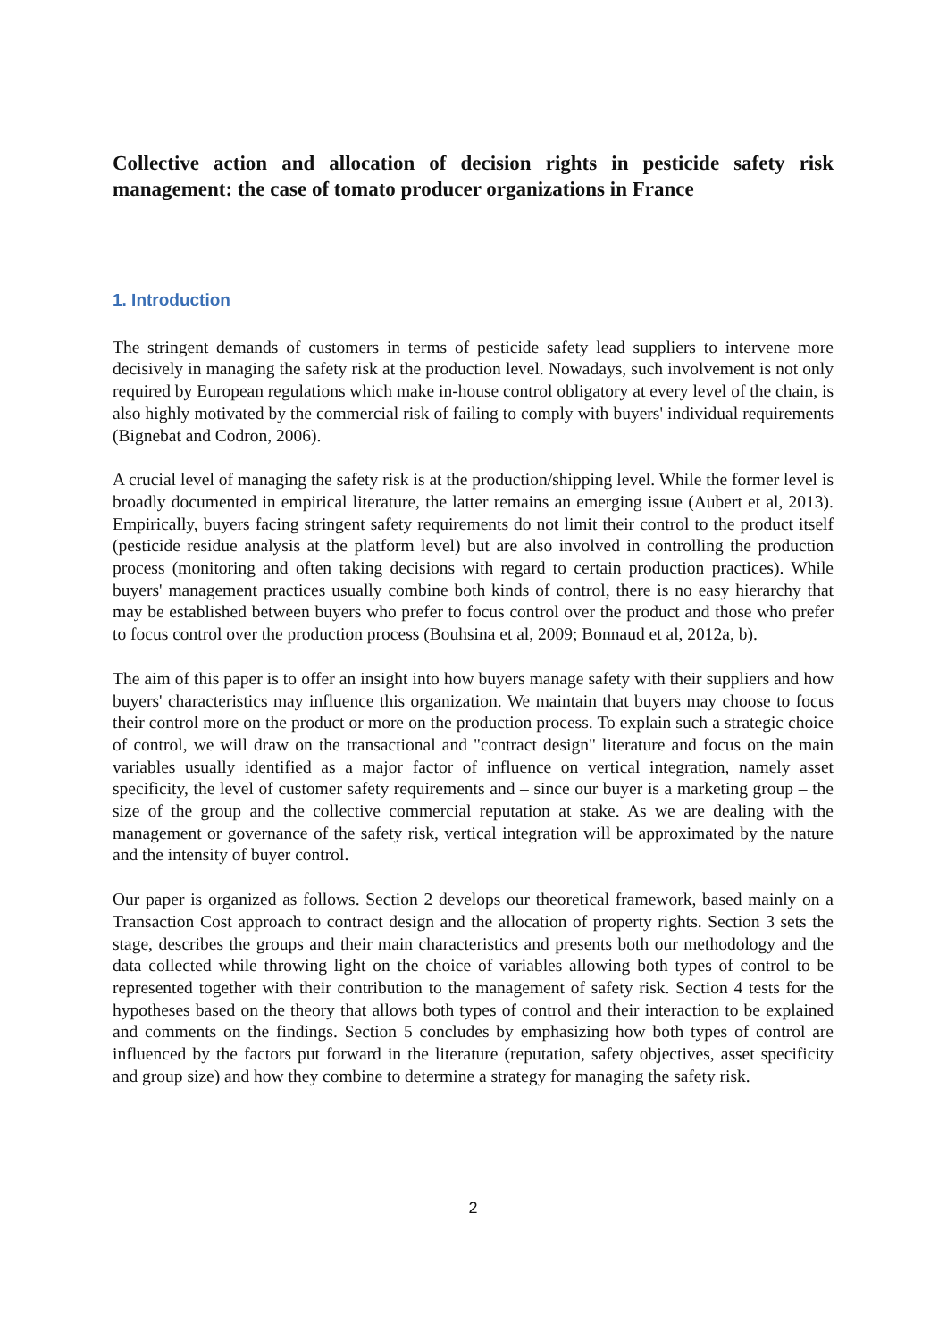Collective action and allocation of decision rights in pesticide safety risk management: the case of tomato producer organizations in France
1. Introduction
The stringent demands of customers in terms of pesticide safety lead suppliers to intervene more decisively in managing the safety risk at the production level. Nowadays, such involvement is not only required by European regulations which make in-house control obligatory at every level of the chain, is also highly motivated by the commercial risk of failing to comply with buyers' individual requirements (Bignebat and Codron, 2006).
A crucial level of managing the safety risk is at the production/shipping level. While the former level is broadly documented in empirical literature, the latter remains an emerging issue (Aubert et al, 2013). Empirically, buyers facing stringent safety requirements do not limit their control to the product itself (pesticide residue analysis at the platform level) but are also involved in controlling the production process (monitoring and often taking decisions with regard to certain production practices). While buyers' management practices usually combine both kinds of control, there is no easy hierarchy that may be established between buyers who prefer to focus control over the product and those who prefer to focus control over the production process (Bouhsina et al, 2009; Bonnaud et al, 2012a, b).
The aim of this paper is to offer an insight into how buyers manage safety with their suppliers and how buyers' characteristics may influence this organization. We maintain that buyers may choose to focus their control more on the product or more on the production process. To explain such a strategic choice of control, we will draw on the transactional and "contract design" literature and focus on the main variables usually identified as a major factor of influence on vertical integration, namely asset specificity, the level of customer safety requirements and – since our buyer is a marketing group – the size of the group and the collective commercial reputation at stake. As we are dealing with the management or governance of the safety risk, vertical integration will be approximated by the nature and the intensity of buyer control.
Our paper is organized as follows. Section 2 develops our theoretical framework, based mainly on a Transaction Cost approach to contract design and the allocation of property rights. Section 3 sets the stage, describes the groups and their main characteristics and presents both our methodology and the data collected while throwing light on the choice of variables allowing both types of control to be represented together with their contribution to the management of safety risk. Section 4 tests for the hypotheses based on the theory that allows both types of control and their interaction to be explained and comments on the findings. Section 5 concludes by emphasizing how both types of control are influenced by the factors put forward in the literature (reputation, safety objectives, asset specificity and group size) and how they combine to determine a strategy for managing the safety risk.
2